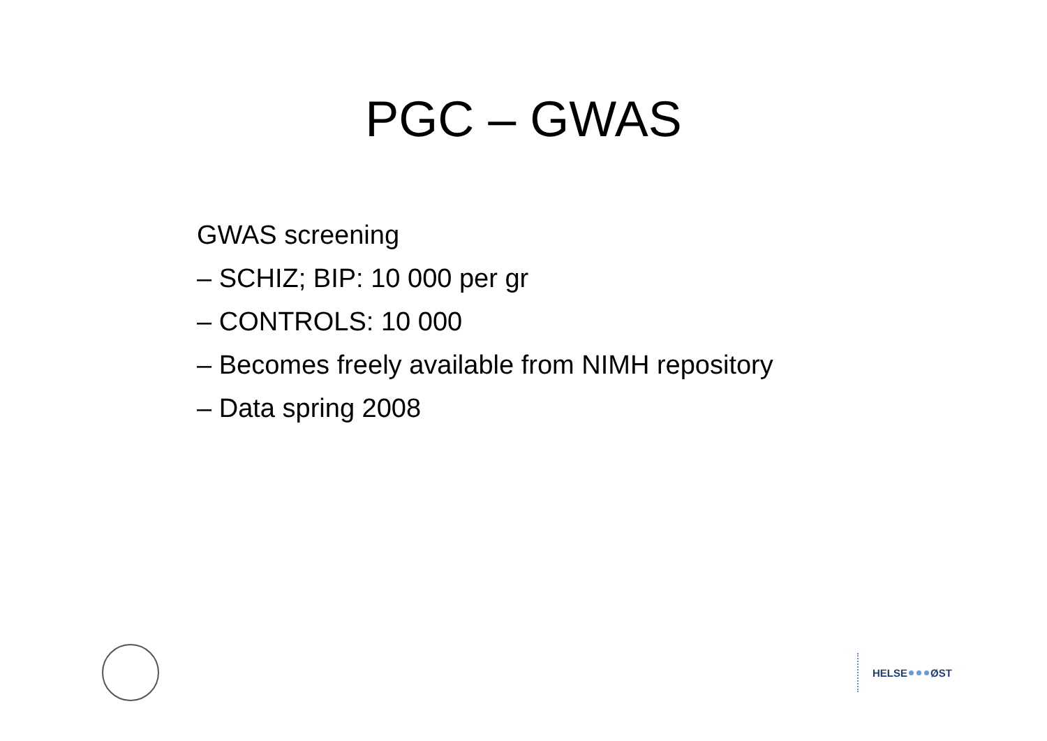PGC – GWAS
GWAS screening
– SCHIZ; BIP: 10 000 per gr
– CONTROLS: 10 000
– Becomes freely available from NIMH repository
– Data spring 2008
HELSE ØST